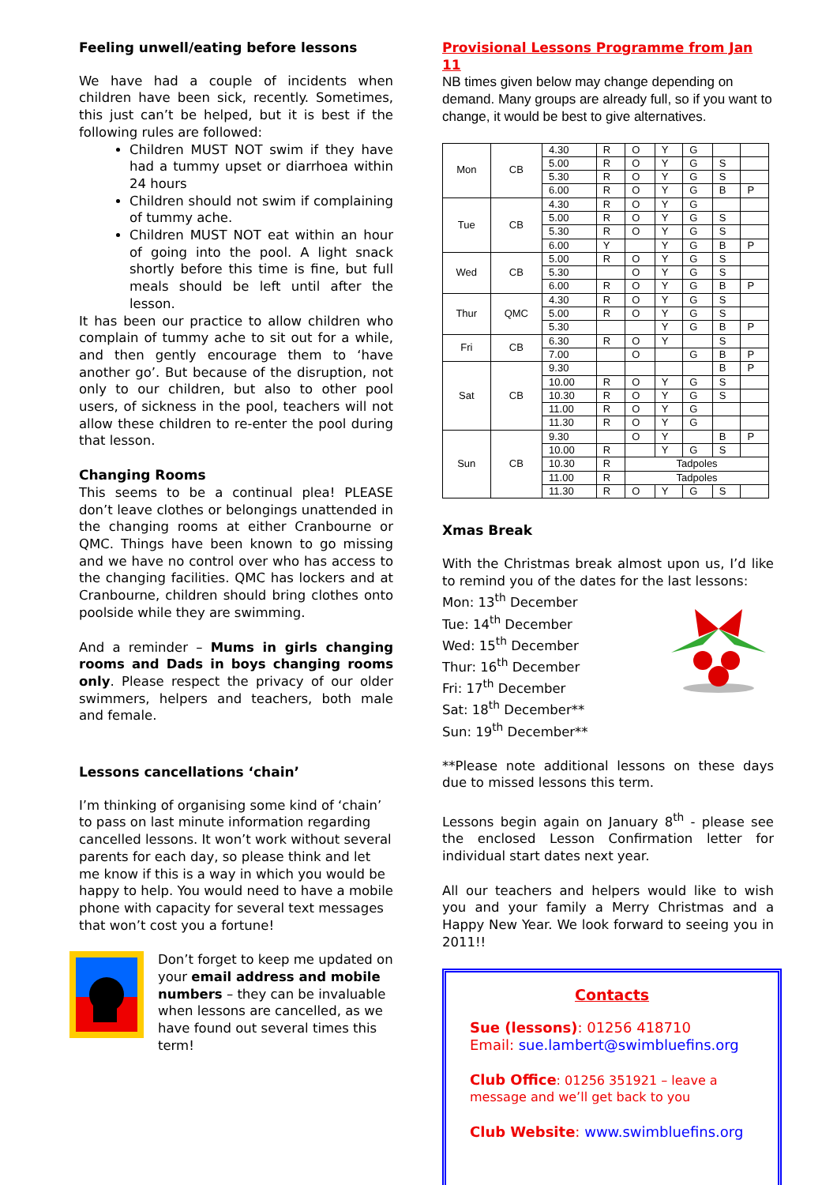Feeling unwell/eating before lessons
We have had a couple of incidents when children have been sick, recently. Sometimes, this just can’t be helped, but it is best if the following rules are followed:
Children MUST NOT swim if they have had a tummy upset or diarrhoea within 24 hours
Children should not swim if complaining of tummy ache.
Children MUST NOT eat within an hour of going into the pool. A light snack shortly before this time is fine, but full meals should be left until after the lesson.
It has been our practice to allow children who complain of tummy ache to sit out for a while, and then gently encourage them to ‘have another go’. But because of the disruption, not only to our children, but also to other pool users, of sickness in the pool, teachers will not allow these children to re-enter the pool during that lesson.
Changing Rooms
This seems to be a continual plea! PLEASE don’t leave clothes or belongings unattended in the changing rooms at either Cranbourne or QMC. Things have been known to go missing and we have no control over who has access to the changing facilities. QMC has lockers and at Cranbourne, children should bring clothes onto poolside while they are swimming.
And a reminder – Mums in girls changing rooms and Dads in boys changing rooms only. Please respect the privacy of our older swimmers, helpers and teachers, both male and female.
Lessons cancellations ‘chain’
I’m thinking of organising some kind of ‘chain’ to pass on last minute information regarding cancelled lessons. It won’t work without several parents for each day, so please think and let me know if this is a way in which you would be happy to help. You would need to have a mobile phone with capacity for several text messages that won’t cost you a fortune!
Don’t forget to keep me updated on your email address and mobile numbers – they can be invaluable when lessons are cancelled, as we have found out several times this term!
Provisional Lessons Programme from Jan 11
NB times given below may change depending on demand. Many groups are already full, so if you want to change, it would be best to give alternatives.
| Mon | CB | 4.30 | R | O | Y | G | | |
| | | 5.00 | R | O | Y | G | S | |
| | | 5.30 | R | O | Y | G | S | |
| | | 6.00 | R | O | Y | G | B | P |
| Tue | CB | 4.30 | R | O | Y | G | | |
| | | 5.00 | R | O | Y | G | S | |
| | | 5.30 | R | O | Y | G | S | |
| | | 6.00 | Y | | Y | G | B | P |
| Wed | CB | 5.00 | R | O | Y | G | S | |
| | | 5.30 | | O | Y | G | S | |
| | | 6.00 | R | O | Y | G | B | P |
| Thur | QMC | 4.30 | R | O | Y | G | S | |
| | | 5.00 | R | O | Y | G | S | |
| | | 5.30 | | | Y | G | B | P |
| Fri | CB | 6.30 | R | O | Y | | S | |
| | | 7.00 | | O | | G | B | P |
| Sat | CB | 9.30 | | | | | B | P |
| | | 10.00 | R | O | Y | G | S | |
| | | 10.30 | R | O | Y | G | S | |
| | | 11.00 | R | O | Y | G | | |
| | | 11.30 | R | O | Y | G | | |
| Sun | CB | 9.30 | | O | Y | | B | P |
| | | 10.00 | R | | Y | G | S | |
| | | 10.30 | R | Tadpoles | | | | |
| | | 11.00 | R | Tadpoles | | | | |
| | | 11.30 | R | O | Y | G | S | |
Xmas Break
With the Christmas break almost upon us, I’d like to remind you of the dates for the last lessons:
Mon: 13<sup>th</sup> December
Tue: 14<sup>th</sup> December
Wed: 15<sup>th</sup> December
Thur: 16<sup>th</sup> December
Fri: 17<sup>th</sup> December
Sat: 18<sup>th</sup> December**
Sun: 19<sup>th</sup> December**
**Please note additional lessons on these days due to missed lessons this term.
Lessons begin again on January 8<sup>th</sup> - please see the enclosed Lesson Confirmation letter for individual start dates next year.
All our teachers and helpers would like to wish you and your family a Merry Christmas and a Happy New Year. We look forward to seeing you in 2011!!
Contacts
Sue (lessons): 01256 418710
Email: sue.lambert@swimbluefins.org
Club Office: 01256 351921 – leave a message and we’ll get back to you
Club Website: www.swimbluefins.org